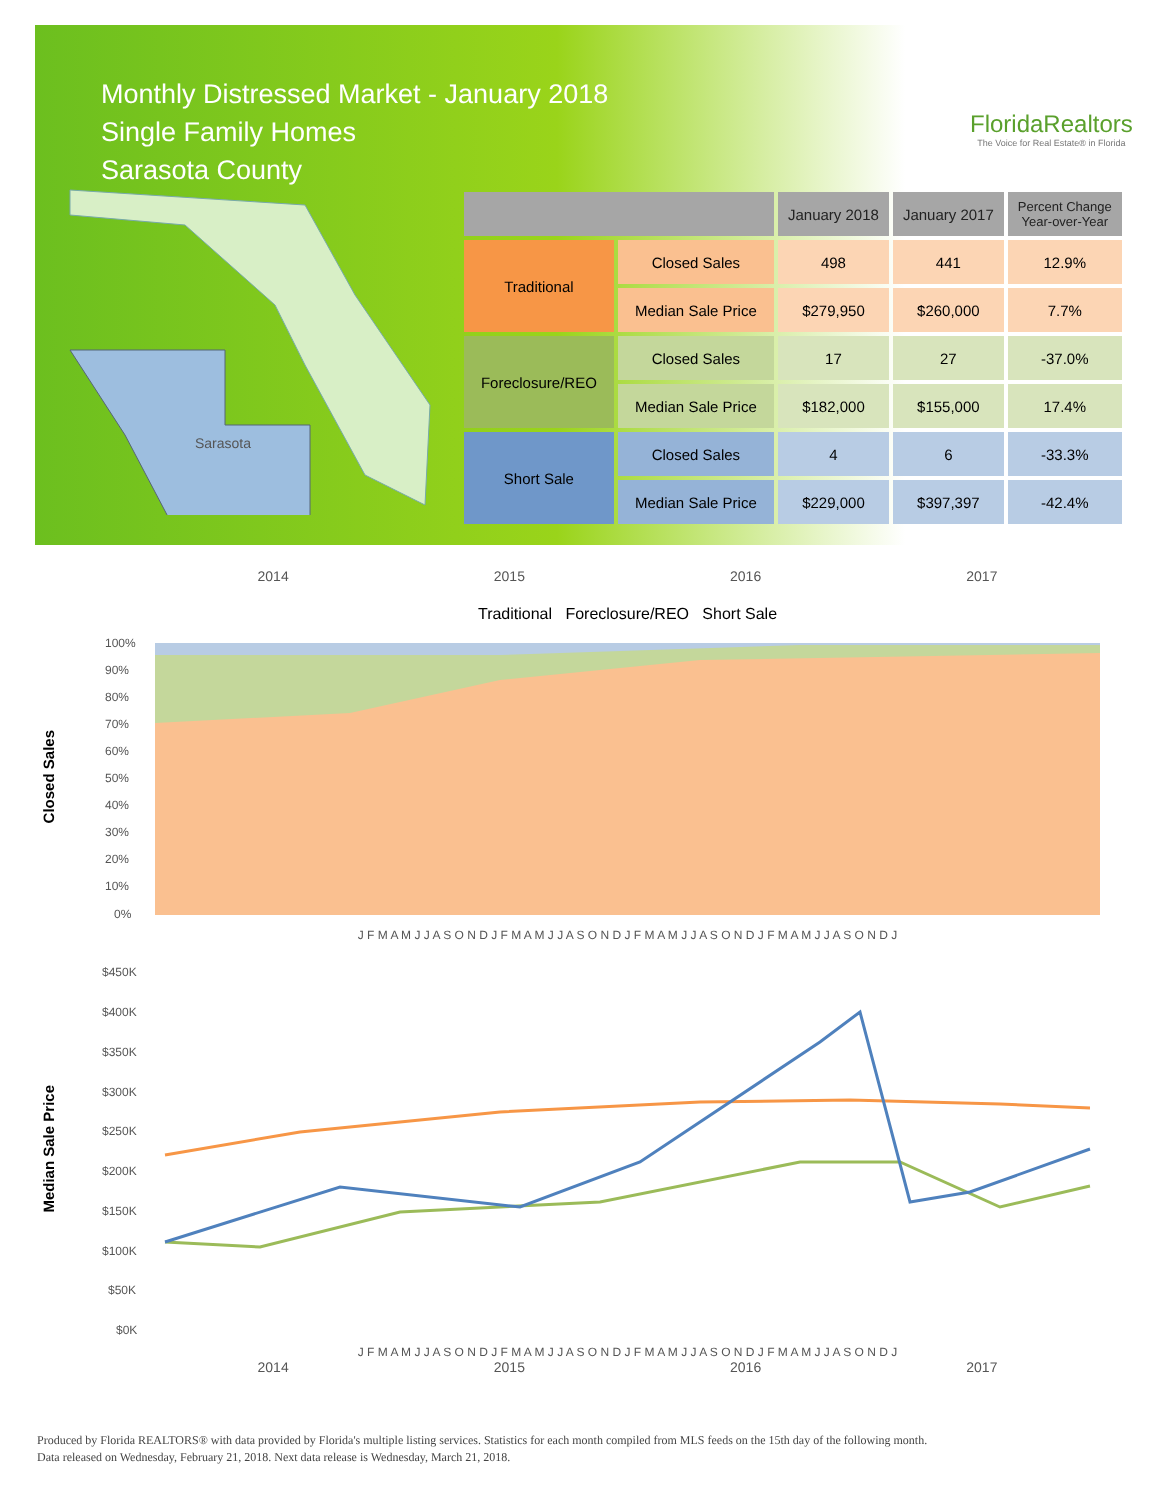Monthly Distressed Market - January 2018
Single Family Homes
Sarasota County
FloridaRealtors
The Voice for Real Estate® in Florida
Sarasota
| | | January 2018 | January 2017 | Percent Change Year-over-Year |
| --- | --- | --- | --- | --- |
| Traditional | Closed Sales | 498 | 441 | 12.9% |
| | Median Sale Price | $279,950 | $260,000 | 7.7% |
| Foreclosure/REO | Closed Sales | 17 | 27 | -37.0% |
| | Median Sale Price | $182,000 | $155,000 | 17.4% |
| Short Sale | Closed Sales | 4 | 6 | -33.3% |
| | Median Sale Price | $229,000 | $397,397 | -42.4% |
2014 2015 2016 2017
Traditional Foreclosure/REO Short Sale
Closed Sales
100%
90%
80%
70%
60%
50%
40%
30%
20%
10%
0%
J F M A M J J A S O N D J F M A M J J A S O N D J F M A M J J A S O N D J F M A M J J A S O N D J
Median Sale Price
$450K
$400K
$350K
$300K
$250K
$200K
$150K
$100K
$50K
$0K
J F M A M J J A S O N D J F M A M J J A S O N D J F M A M J J A S O N D J F M A M J J A S O N D J
2014 2015 2016 2017
Produced by Florida REALTORS® with data provided by Florida's multiple listing services. Statistics for each month compiled from MLS feeds on the 15th day of the following month.
Data released on Wednesday, February 21, 2018. Next data release is Wednesday, March 21, 2018.